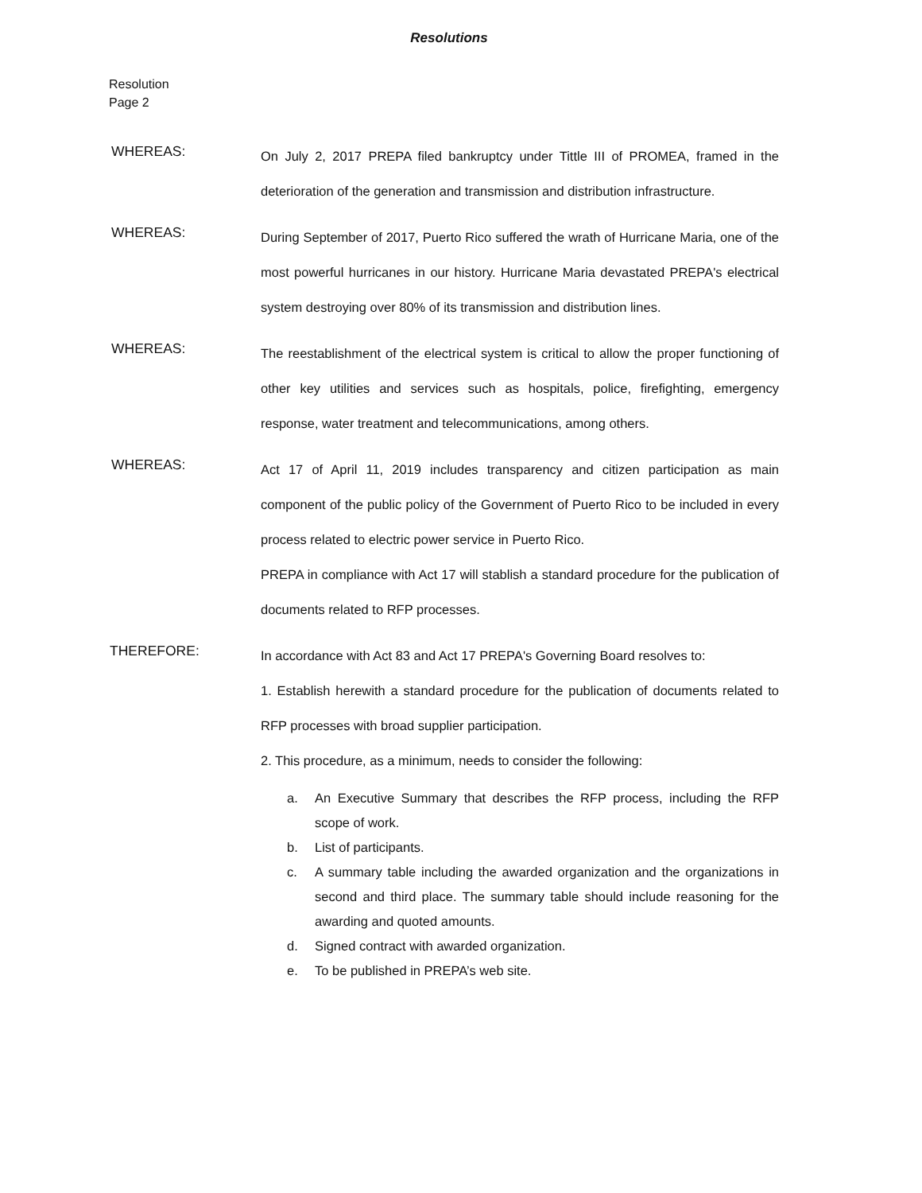Resolutions
Resolution
Page 2
WHEREAS:
On July 2, 2017 PREPA filed bankruptcy under Tittle III of PROMEA, framed in the deterioration of the generation and transmission and distribution infrastructure.
WHEREAS:
During September of 2017, Puerto Rico suffered the wrath of Hurricane Maria, one of the most powerful hurricanes in our history. Hurricane Maria devastated PREPA's electrical system destroying over 80% of its transmission and distribution lines.
WHEREAS:
The reestablishment of the electrical system is critical to allow the proper functioning of other key utilities and services such as hospitals, police, firefighting, emergency response, water treatment and telecommunications, among others.
WHEREAS:
Act 17 of April 11, 2019 includes transparency and citizen participation as main component of the public policy of the Government of Puerto Rico to be included in every process related to electric power service in Puerto Rico.
PREPA in compliance with Act 17 will stablish a standard procedure for the publication of documents related to RFP processes.
THEREFORE:
In accordance with Act 83 and Act 17 PREPA's Governing Board resolves to:
1. Establish herewith a standard procedure for the publication of documents related to RFP processes with broad supplier participation.
2. This procedure, as a minimum, needs to consider the following:
a. An Executive Summary that describes the RFP process, including the RFP scope of work.
b. List of participants.
c. A summary table including the awarded organization and the organizations in second and third place. The summary table should include reasoning for the awarding and quoted amounts.
d. Signed contract with awarded organization.
e. To be published in PREPA’s web site.